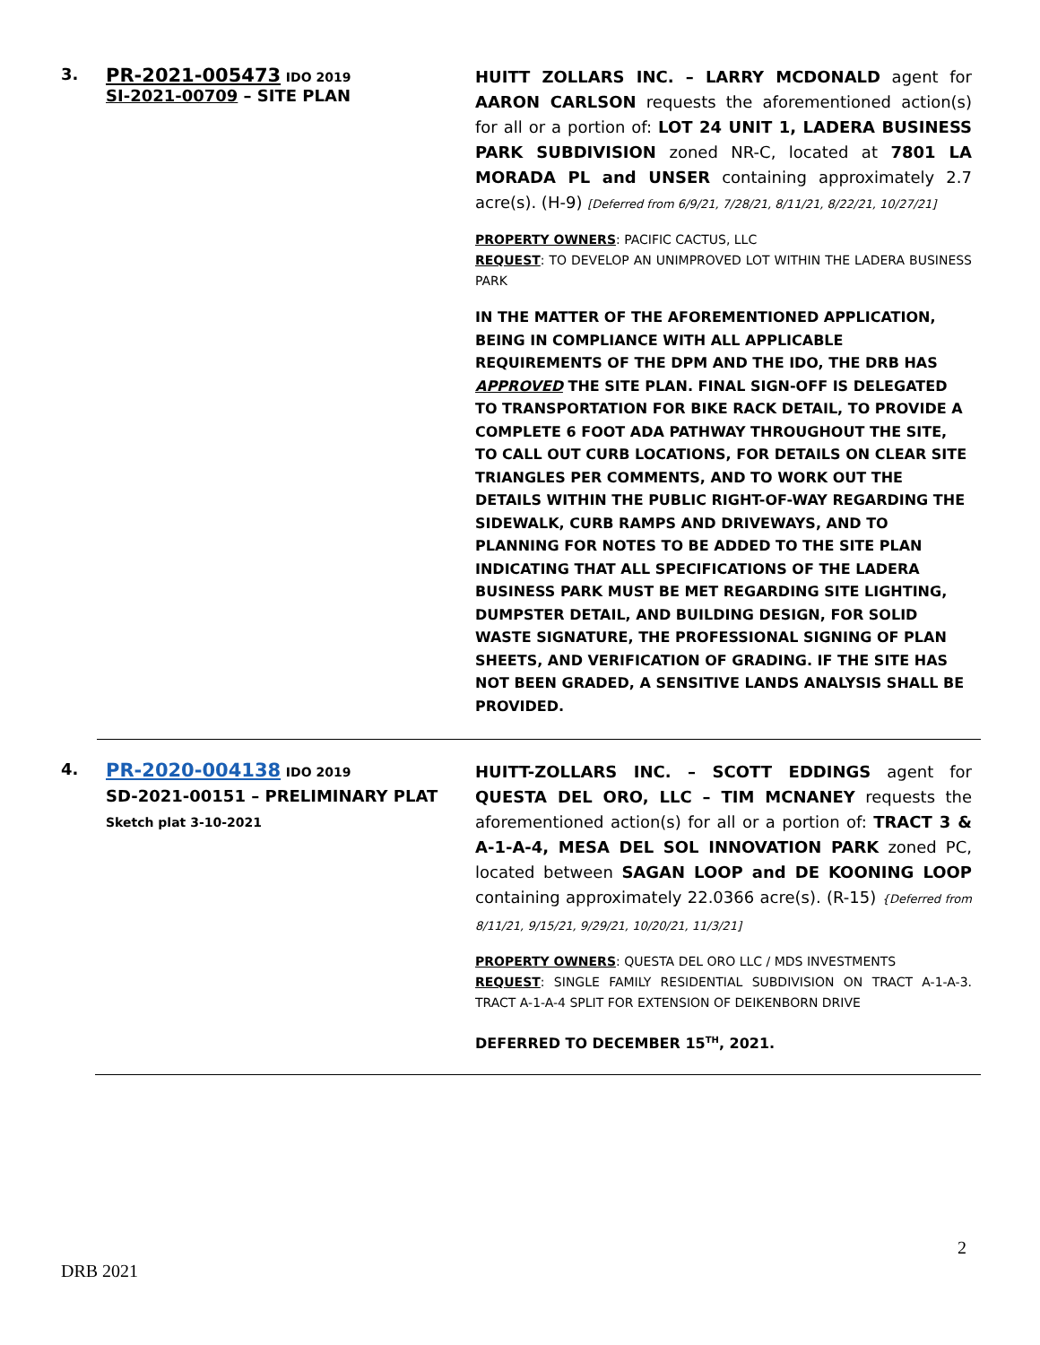3.
PR-2021-005473 IDO 2019
SI-2021-00709 – SITE PLAN
HUITT ZOLLARS INC. – LARRY MCDONALD agent for AARON CARLSON requests the aforementioned action(s) for all or a portion of: LOT 24 UNIT 1, LADERA BUSINESS PARK SUBDIVISION zoned NR-C, located at 7801 LA MORADA PL and UNSER containing approximately 2.7 acre(s). (H-9) [Deferred from 6/9/21, 7/28/21, 8/11/21, 8/22/21, 10/27/21]
PROPERTY OWNERS: PACIFIC CACTUS, LLC
REQUEST: TO DEVELOP AN UNIMPROVED LOT WITHIN THE LADERA BUSINESS PARK
IN THE MATTER OF THE AFOREMENTIONED APPLICATION, BEING IN COMPLIANCE WITH ALL APPLICABLE REQUIREMENTS OF THE DPM AND THE IDO, THE DRB HAS APPROVED THE SITE PLAN. FINAL SIGN-OFF IS DELEGATED TO TRANSPORTATION FOR BIKE RACK DETAIL, TO PROVIDE A COMPLETE 6 FOOT ADA PATHWAY THROUGHOUT THE SITE, TO CALL OUT CURB LOCATIONS, FOR DETAILS ON CLEAR SITE TRIANGLES PER COMMENTS, AND TO WORK OUT THE DETAILS WITHIN THE PUBLIC RIGHT-OF-WAY REGARDING THE SIDEWALK, CURB RAMPS AND DRIVEWAYS, AND TO PLANNING FOR NOTES TO BE ADDED TO THE SITE PLAN INDICATING THAT ALL SPECIFICATIONS OF THE LADERA BUSINESS PARK MUST BE MET REGARDING SITE LIGHTING, DUMPSTER DETAIL, AND BUILDING DESIGN, FOR SOLID WASTE SIGNATURE, THE PROFESSIONAL SIGNING OF PLAN SHEETS, AND VERIFICATION OF GRADING. IF THE SITE HAS NOT BEEN GRADED, A SENSITIVE LANDS ANALYSIS SHALL BE PROVIDED.
4.
PR-2020-004138 IDO 2019
SD-2021-00151 – PRELIMINARY PLAT
Sketch plat 3-10-2021
HUITT-ZOLLARS INC. – SCOTT EDDINGS agent for QUESTA DEL ORO, LLC – TIM MCNANEY requests the aforementioned action(s) for all or a portion of: TRACT 3 & A-1-A-4, MESA DEL SOL INNOVATION PARK zoned PC, located between SAGAN LOOP and DE KOONING LOOP containing approximately 22.0366 acre(s). (R-15) {Deferred from 8/11/21, 9/15/21, 9/29/21, 10/20/21, 11/3/21]
PROPERTY OWNERS: QUESTA DEL ORO LLC / MDS INVESTMENTS
REQUEST: SINGLE FAMILY RESIDENTIAL SUBDIVISION ON TRACT A-1-A-3. TRACT A-1-A-4 SPLIT FOR EXTENSION OF DEIKENBORN DRIVE
DEFERRED TO DECEMBER 15<sup>TH</sup>, 2021.
2
DRB 2021